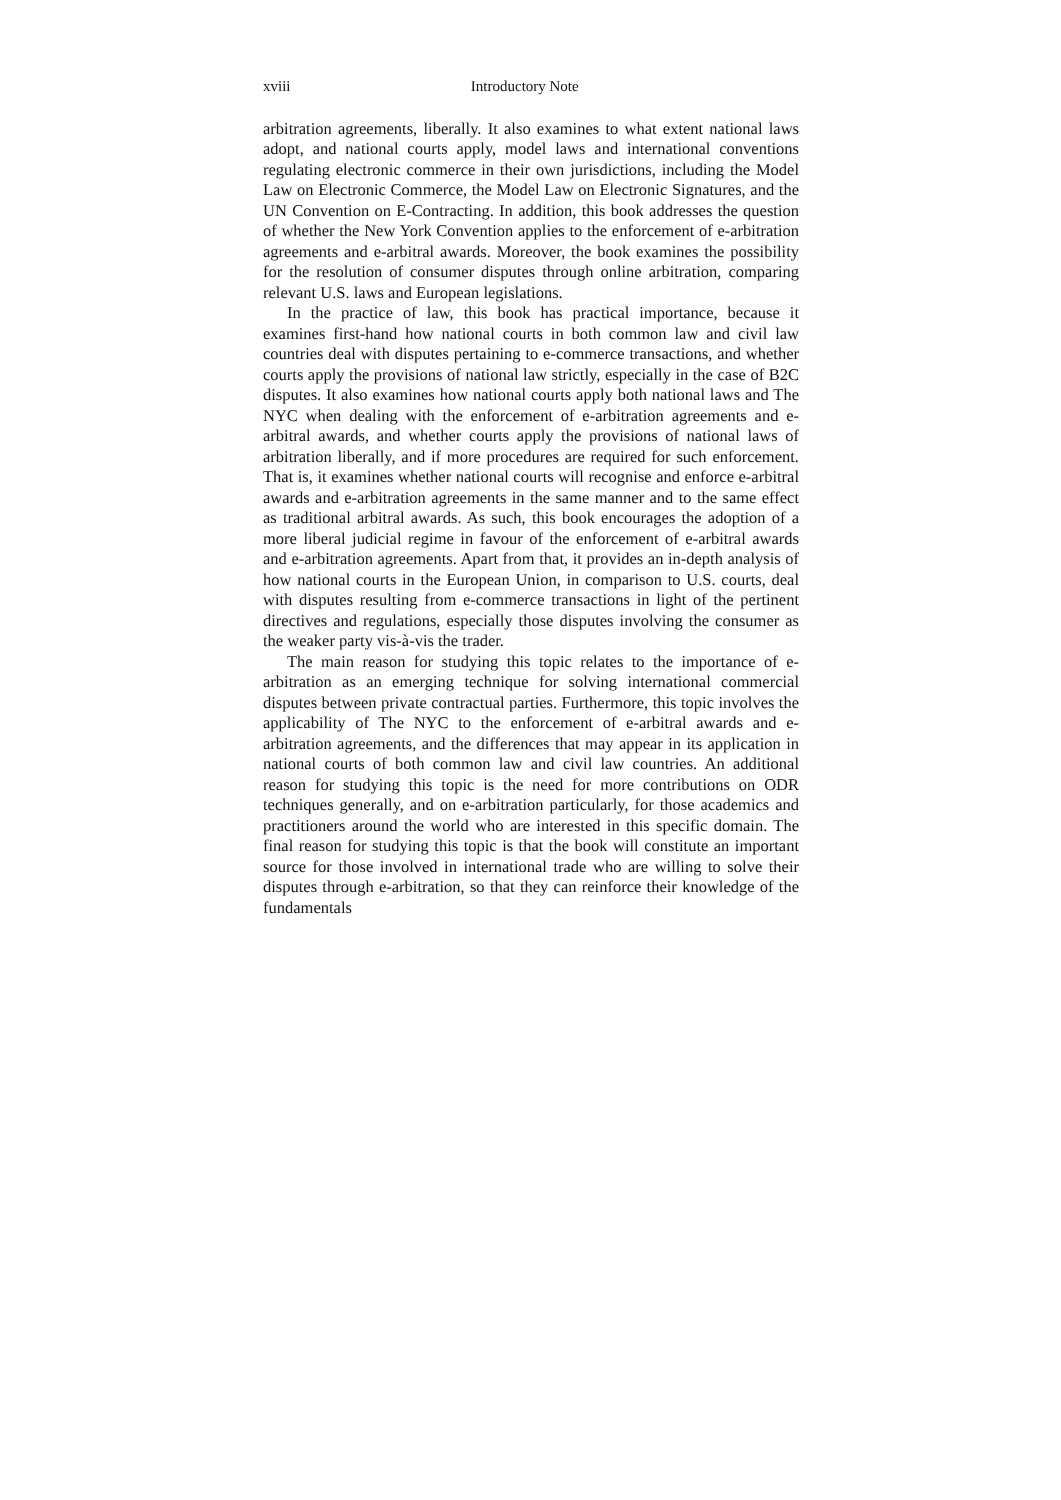xviii Introductory Note
arbitration agreements, liberally. It also examines to what extent national laws adopt, and national courts apply, model laws and international conventions regulating electronic commerce in their own jurisdictions, including the Model Law on Electronic Commerce, the Model Law on Electronic Signatures, and the UN Convention on E-Contracting. In addition, this book addresses the question of whether the New York Convention applies to the enforcement of e-arbitration agreements and e-arbitral awards. Moreover, the book examines the possibility for the resolution of consumer disputes through online arbitration, comparing relevant U.S. laws and European legislations.
In the practice of law, this book has practical importance, because it examines first-hand how national courts in both common law and civil law countries deal with disputes pertaining to e-commerce transactions, and whether courts apply the provisions of national law strictly, especially in the case of B2C disputes. It also examines how national courts apply both national laws and The NYC when dealing with the enforcement of e-arbitration agreements and e-arbitral awards, and whether courts apply the provisions of national laws of arbitration liberally, and if more procedures are required for such enforcement. That is, it examines whether national courts will recognise and enforce e-arbitral awards and e-arbitration agreements in the same manner and to the same effect as traditional arbitral awards. As such, this book encourages the adoption of a more liberal judicial regime in favour of the enforcement of e-arbitral awards and e-arbitration agreements. Apart from that, it provides an in-depth analysis of how national courts in the European Union, in comparison to U.S. courts, deal with disputes resulting from e-commerce transactions in light of the pertinent directives and regulations, especially those disputes involving the consumer as the weaker party vis-à-vis the trader.
The main reason for studying this topic relates to the importance of e-arbitration as an emerging technique for solving international commercial disputes between private contractual parties. Furthermore, this topic involves the applicability of The NYC to the enforcement of e-arbitral awards and e-arbitration agreements, and the differences that may appear in its application in national courts of both common law and civil law countries. An additional reason for studying this topic is the need for more contributions on ODR techniques generally, and on e-arbitration particularly, for those academics and practitioners around the world who are interested in this specific domain. The final reason for studying this topic is that the book will constitute an important source for those involved in international trade who are willing to solve their disputes through e-arbitration, so that they can reinforce their knowledge of the fundamentals